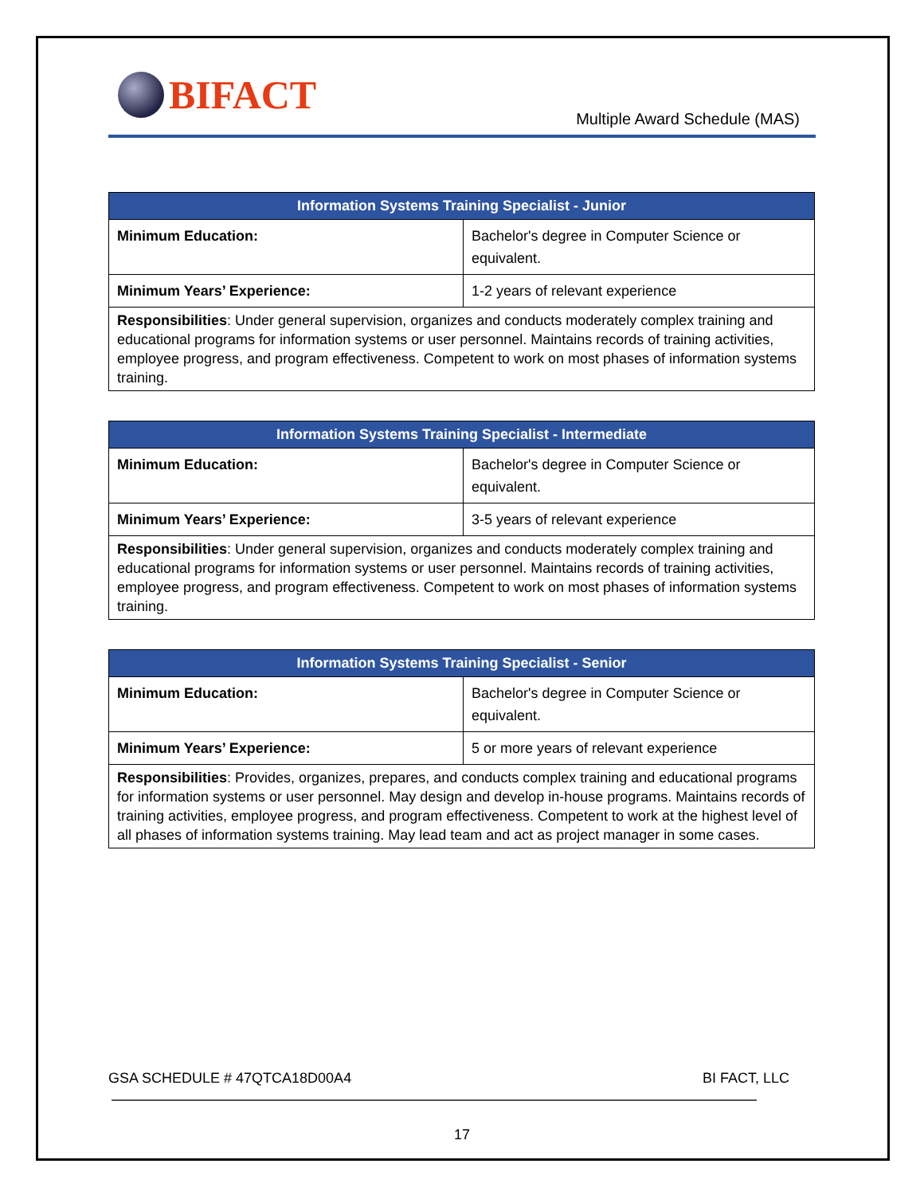BIFACT
Multiple Award Schedule (MAS)
| Information Systems Training Specialist - Junior | |
| --- | --- |
| Minimum Education: | Bachelor's degree in Computer Science or equivalent. |
| Minimum Years’ Experience: | 1-2 years of relevant experience |
| Responsibilities : Under general supervision, organizes and conducts moderately complex training and educational programs for information systems or user personnel. Maintains records of training activities, employee progress, and program effectiveness. Competent to work on most phases of information systems training. | |
| Information Systems Training Specialist - Intermediate | |
| --- | --- |
| Minimum Education: | Bachelor's degree in Computer Science or equivalent. |
| Minimum Years’ Experience: | 3-5 years of relevant experience |
| Responsibilities : Under general supervision, organizes and conducts moderately complex training and educational programs for information systems or user personnel. Maintains records of training activities, employee progress, and program effectiveness. Competent to work on most phases of information systems training. | |
| Information Systems Training Specialist - Senior | |
| --- | --- |
| Minimum Education: | Bachelor's degree in Computer Science or equivalent. |
| Minimum Years’ Experience: | 5 or more years of relevant experience |
| Responsibilities : Provides, organizes, prepares, and conducts complex training and educational programs for information systems or user personnel. May design and develop in-house programs. Maintains records of training activities, employee progress, and program effectiveness. Competent to work at the highest level of all phases of information systems training. May lead team and act as project manager in some cases. | |
GSA SCHEDULE # 47QTCA18D00A4 BI FACT, LLC
17